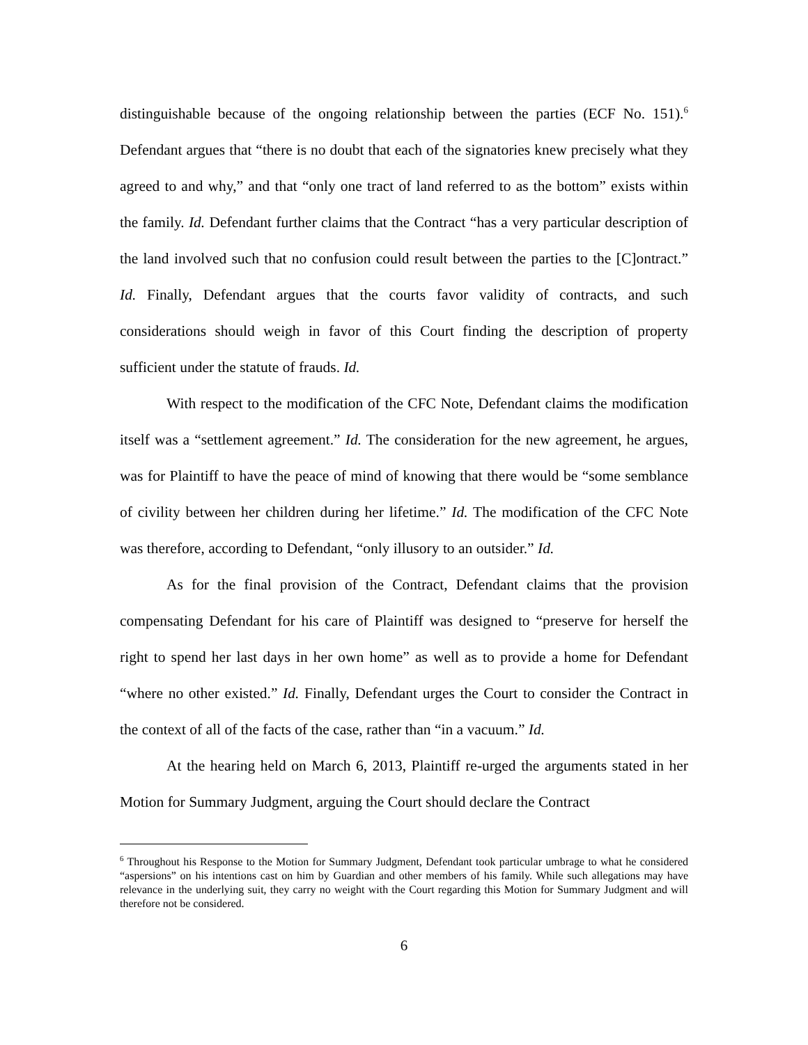distinguishable because of the ongoing relationship between the parties (ECF No. 151).<sup>6</sup> Defendant argues that “there is no doubt that each of the signatories knew precisely what they agreed to and why,” and that “only one tract of land referred to as the bottom” exists within the family. Id. Defendant further claims that the Contract “has a very particular description of the land involved such that no confusion could result between the parties to the [C]ontract.” Id. Finally, Defendant argues that the courts favor validity of contracts, and such considerations should weigh in favor of this Court finding the description of property sufficient under the statute of frauds. Id.
With respect to the modification of the CFC Note, Defendant claims the modification itself was a “settlement agreement.” Id. The consideration for the new agreement, he argues, was for Plaintiff to have the peace of mind of knowing that there would be “some semblance of civility between her children during her lifetime.” Id. The modification of the CFC Note was therefore, according to Defendant, “only illusory to an outsider.” Id.
As for the final provision of the Contract, Defendant claims that the provision compensating Defendant for his care of Plaintiff was designed to “preserve for herself the right to spend her last days in her own home” as well as to provide a home for Defendant “where no other existed.” Id. Finally, Defendant urges the Court to consider the Contract in the context of all of the facts of the case, rather than “in a vacuum.” Id.
At the hearing held on March 6, 2013, Plaintiff re-urged the arguments stated in her Motion for Summary Judgment, arguing the Court should declare the Contract
<sup>6</sup> Throughout his Response to the Motion for Summary Judgment, Defendant took particular umbrage to what he considered “aspersions” on his intentions cast on him by Guardian and other members of his family. While such allegations may have relevance in the underlying suit, they carry no weight with the Court regarding this Motion for Summary Judgment and will therefore not be considered.
6